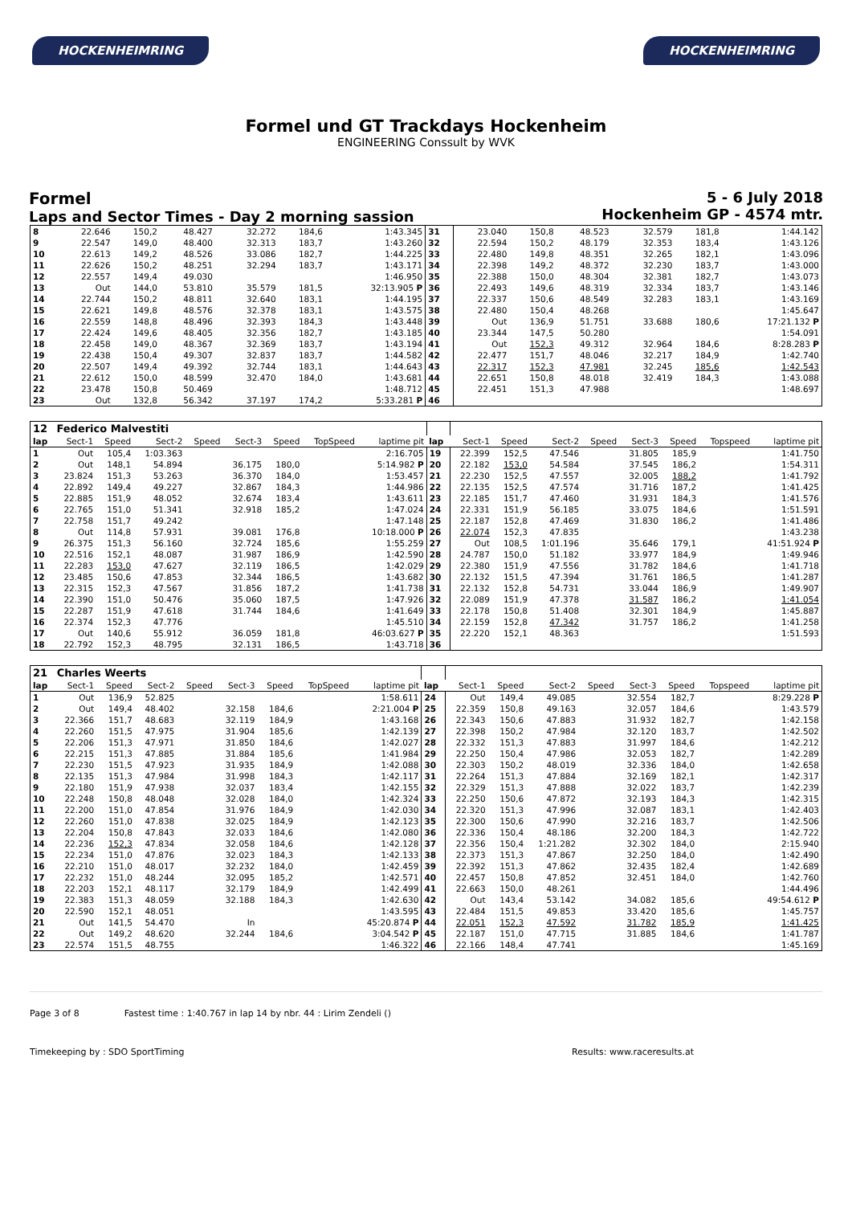HOCKENHEIMRING HOCKENHEIMRING
Formel und GT Trackdays Hockenheim
ENGINEERING Conssult by WVK
Formel
Laps and Sector Times - Day 2 morning sassion
5 - 6 July 2018
Hockenheim GP - 4574 mtr.
| 8 | 22.646 | 150,2 | 48.427 | | 32.272 | 184,6 | | 1:43.345 | 31 | 23.040 | 150,8 | 48.523 | | 32.579 | 181,8 | | 1:44.142 |
| 9 | 22.547 | 149,0 | 48.400 | | 32.313 | 183,7 | | 1:43.260 | 32 | 22.594 | 150,2 | 48.179 | | 32.353 | 183,4 | | 1:43.126 |
| 10 | 22.613 | 149,2 | 48.526 | | 33.086 | 182,7 | | 1:44.225 | 33 | 22.480 | 149,8 | 48.351 | | 32.265 | 182,1 | | 1:43.096 |
| 11 | 22.626 | 150,2 | 48.251 | | 32.294 | 183,7 | | 1:43.171 | 34 | 22.398 | 149,2 | 48.372 | | 32.230 | 183,7 | | 1:43.000 |
| 12 | 22.557 | 149,4 | 49.030 | | | | | 1:46.950 | 35 | 22.388 | 150,0 | 48.304 | | 32.381 | 182,7 | | 1:43.073 |
| 13 | Out | 144,0 | 53.810 | | 35.579 | 181,5 | | 32:13.905 P | 36 | 22.493 | 149,6 | 48.319 | | 32.334 | 183,7 | | 1:43.146 |
| 14 | 22.744 | 150,2 | 48.811 | | 32.640 | 183,1 | | 1:44.195 | 37 | 22.337 | 150,6 | 48.549 | | 32.283 | 183,1 | | 1:43.169 |
| 15 | 22.621 | 149,8 | 48.576 | | 32.378 | 183,1 | | 1:43.575 | 38 | 22.480 | 150,4 | 48.268 | | | | | 1:45.647 |
| 16 | 22.559 | 148,8 | 48.496 | | 32.393 | 184,3 | | 1:43.448 | 39 | Out | 136,9 | 51.751 | | 33.688 | 180,6 | | 17:21.132 P |
| 17 | 22.424 | 149,6 | 48.405 | | 32.356 | 182,7 | | 1:43.185 | 40 | 23.344 | 147,5 | 50.280 | | | | | 1:54.091 |
| 18 | 22.458 | 149,0 | 48.367 | | 32.369 | 183,7 | | 1:43.194 | 41 | Out | 152,3 | 49.312 | | 32.964 | 184,6 | | 8:28.283 P |
| 19 | 22.438 | 150,4 | 49.307 | | 32.837 | 183,7 | | 1:44.582 | 42 | 22.477 | 151,7 | 48.046 | | 32.217 | 184,9 | | 1:42.740 |
| 20 | 22.507 | 149,4 | 49.392 | | 32.744 | 183,1 | | 1:44.643 | 43 | 22.317 | 152,3 | 47.981 | | 32.245 | 185,6 | | 1:42.543 |
| 21 | 22.612 | 150,0 | 48.599 | | 32.470 | 184,0 | | 1:43.681 | 44 | 22.651 | 150,8 | 48.018 | | 32.419 | 184,3 | | 1:43.088 |
| 22 | 23.478 | 150,8 | 50.469 | | | | | 1:48.712 | 45 | 22.451 | 151,3 | 47.988 | | | | | 1:48.697 |
| 23 | Out | 132,8 | 56.342 | | 37.197 | 174,2 | | 5:33.281 P | 46 | | | | | | | | |
| 12 | Federico Malvestiti | | | | | | | | | | | | | | | | |
| lap | Sect-1 | Speed | Sect-2 | Speed | Sect-3 | Speed | TopSpeed | laptime pit | lap | Sect-1 | Speed | Sect-2 | Speed | Sect-3 | Speed | Topspeed | laptime pit |
| 1 | Out | 105,4 | 1:03.363 | | | | | 2:16.705 | 19 | 22.399 | 152,5 | 47.546 | | 31.805 | 185,9 | | 1:41.750 |
| 2 | Out | 148,1 | 54.894 | | 36.175 | 180,0 | | 5:14.982 P | 20 | 22.182 | 153,0 | 54.584 | | 37.545 | 186,2 | | 1:54.311 |
| 3 | 23.824 | 151,3 | 53.263 | | 36.370 | 184,0 | | 1:53.457 | 21 | 22.230 | 152,5 | 47.557 | | 32.005 | 188,2 | | 1:41.792 |
| 4 | 22.892 | 149,4 | 49.227 | | 32.867 | 184,3 | | 1:44.986 | 22 | 22.135 | 152,5 | 47.574 | | 31.716 | 187,2 | | 1:41.425 |
| 5 | 22.885 | 151,9 | 48.052 | | 32.674 | 183,4 | | 1:43.611 | 23 | 22.185 | 151,7 | 47.460 | | 31.931 | 184,3 | | 1:41.576 |
| 6 | 22.765 | 151,0 | 51.341 | | 32.918 | 185,2 | | 1:47.024 | 24 | 22.331 | 151,9 | 56.185 | | 33.075 | 184,6 | | 1:51.591 |
| 7 | 22.758 | 151,7 | 49.242 | | | | | 1:47.148 | 25 | 22.187 | 152,8 | 47.469 | | 31.830 | 186,2 | | 1:41.486 |
| 8 | Out | 114,8 | 57.931 | | 39.081 | 176,8 | | 10:18.000 P | 26 | 22.074 | 152,3 | 47.835 | | | | | 1:43.238 |
| 9 | 26.375 | 151,3 | 56.160 | | 32.724 | 185,6 | | 1:55.259 | 27 | Out | 108,5 | 1:01.196 | | 35.646 | 179,1 | | 41:51.924 P |
| 10 | 22.516 | 152,1 | 48.087 | | 31.987 | 186,9 | | 1:42.590 | 28 | 24.787 | 150,0 | 51.182 | | 33.977 | 184,9 | | 1:49.946 |
| 11 | 22.283 | 153,0 | 47.627 | | 32.119 | 186,5 | | 1:42.029 | 29 | 22.380 | 151,9 | 47.556 | | 31.782 | 184,6 | | 1:41.718 |
| 12 | 23.485 | 150,6 | 47.853 | | 32.344 | 186,5 | | 1:43.682 | 30 | 22.132 | 151,5 | 47.394 | | 31.761 | 186,5 | | 1:41.287 |
| 13 | 22.315 | 152,3 | 47.567 | | 31.856 | 187,2 | | 1:41.738 | 31 | 22.132 | 152,8 | 54.731 | | 33.044 | 186,9 | | 1:49.907 |
| 14 | 22.390 | 151,0 | 50.476 | | 35.060 | 187,5 | | 1:47.926 | 32 | 22.089 | 151,9 | 47.378 | | 31.587 | 186,2 | | 1:41.054 |
| 15 | 22.287 | 151,9 | 47.618 | | 31.744 | 184,6 | | 1:41.649 | 33 | 22.178 | 150,8 | 51.408 | | 32.301 | 184,9 | | 1:45.887 |
| 16 | 22.374 | 152,3 | 47.776 | | | | | 1:45.510 | 34 | 22.159 | 152,8 | 47.342 | | 31.757 | 186,2 | | 1:41.258 |
| 17 | Out | 140,6 | 55.912 | | 36.059 | 181,8 | | 46:03.627 P | 35 | 22.220 | 152,1 | 48.363 | | | | | 1:51.593 |
| 18 | 22.792 | 152,3 | 48.795 | | 32.131 | 186,5 | | 1:43.718 | 36 | | | | | | | | |
| 21 | Charles Weerts | | | | | | | | | | | | | | | | |
| lap | Sect-1 | Speed | Sect-2 | Speed | Sect-3 | Speed | TopSpeed | laptime pit | lap | Sect-1 | Speed | Sect-2 | Speed | Sect-3 | Speed | Topspeed | laptime pit |
| 1 | Out | 136,9 | 52.825 | | | | | 1:58.611 | 24 | Out | 149,4 | 49.085 | | 32.554 | 182,7 | | 8:29.228 P |
| 2 | Out | 149,4 | 48.402 | | 32.158 | 184,6 | | 2:21.004 P | 25 | 22.359 | 150,8 | 49.163 | | 32.057 | 184,6 | | 1:43.579 |
| 3 | 22.366 | 151,7 | 48.683 | | 32.119 | 184,9 | | 1:43.168 | 26 | 22.343 | 150,6 | 47.883 | | 31.932 | 182,7 | | 1:42.158 |
| 4 | 22.260 | 151,5 | 47.975 | | 31.904 | 185,6 | | 1:42.139 | 27 | 22.398 | 150,2 | 47.984 | | 32.120 | 183,7 | | 1:42.502 |
| 5 | 22.206 | 151,3 | 47.971 | | 31.850 | 184,6 | | 1:42.027 | 28 | 22.332 | 151,3 | 47.883 | | 31.997 | 184,6 | | 1:42.212 |
| 6 | 22.215 | 151,3 | 47.885 | | 31.884 | 185,6 | | 1:41.984 | 29 | 22.250 | 150,4 | 47.986 | | 32.053 | 182,7 | | 1:42.289 |
| 7 | 22.230 | 151,5 | 47.923 | | 31.935 | 184,9 | | 1:42.088 | 30 | 22.303 | 150,2 | 48.019 | | 32.336 | 184,0 | | 1:42.658 |
| 8 | 22.135 | 151,3 | 47.984 | | 31.998 | 184,3 | | 1:42.117 | 31 | 22.264 | 151,3 | 47.884 | | 32.169 | 182,1 | | 1:42.317 |
| 9 | 22.180 | 151,9 | 47.938 | | 32.037 | 183,4 | | 1:42.155 | 32 | 22.329 | 151,3 | 47.888 | | 32.022 | 183,7 | | 1:42.239 |
| 10 | 22.248 | 150,8 | 48.048 | | 32.028 | 184,0 | | 1:42.324 | 33 | 22.250 | 150,6 | 47.872 | | 32.193 | 184,3 | | 1:42.315 |
| 11 | 22.200 | 151,0 | 47.854 | | 31.976 | 184,9 | | 1:42.030 | 34 | 22.320 | 151,3 | 47.996 | | 32.087 | 183,1 | | 1:42.403 |
| 12 | 22.260 | 151,0 | 47.838 | | 32.025 | 184,9 | | 1:42.123 | 35 | 22.300 | 150,6 | 47.990 | | 32.216 | 183,7 | | 1:42.506 |
| 13 | 22.204 | 150,8 | 47.843 | | 32.033 | 184,6 | | 1:42.080 | 36 | 22.336 | 150,4 | 48.186 | | 32.200 | 184,3 | | 1:42.722 |
| 14 | 22.236 | 152,3 | 47.834 | | 32.058 | 184,6 | | 1:42.128 | 37 | 22.356 | 150,4 | 1:21.282 | | 32.302 | 184,0 | | 2:15.940 |
| 15 | 22.234 | 151,0 | 47.876 | | 32.023 | 184,3 | | 1:42.133 | 38 | 22.373 | 151,3 | 47.867 | | 32.250 | 184,0 | | 1:42.490 |
| 16 | 22.210 | 151,0 | 48.017 | | 32.232 | 184,0 | | 1:42.459 | 39 | 22.392 | 151,3 | 47.862 | | 32.435 | 182,4 | | 1:42.689 |
| 17 | 22.232 | 151,0 | 48.244 | | 32.095 | 185,2 | | 1:42.571 | 40 | 22.457 | 150,8 | 47.852 | | 32.451 | 184,0 | | 1:42.760 |
| 18 | 22.203 | 152,1 | 48.117 | | 32.179 | 184,9 | | 1:42.499 | 41 | 22.663 | 150,0 | 48.261 | | | | | 1:44.496 |
| 19 | 22.383 | 151,3 | 48.059 | | 32.188 | 184,3 | | 1:42.630 | 42 | Out | 143,4 | 53.142 | | 34.082 | 185,6 | | 49:54.612 P |
| 20 | 22.590 | 152,1 | 48.051 | | | | | 1:43.595 | 43 | 22.484 | 151,5 | 49.853 | | 33.420 | 185,6 | | 1:45.757 |
| 21 | Out | 141,5 | 54.470 | | In | | | 45:20.874 P | 44 | 22.051 | 152,3 | 47.592 | | 31.782 | 185,9 | | 1:41.425 |
| 22 | Out | 149,2 | 48.620 | | 32.244 | 184,6 | | 3:04.542 P | 45 | 22.187 | 151,0 | 47.715 | | 31.885 | 184,6 | | 1:41.787 |
| 23 | 22.574 | 151,5 | 48.755 | | | | | 1:46.322 | 46 | 22.166 | 148,4 | 47.741 | | | | | 1:45.169 |
Page 3 of 8 Fastest time : 1:40.767 in lap 14 by nbr. 44 : Lirim Zendeli ()
Timekeeping by : SDO SportTiming Results: www.raceresults.at